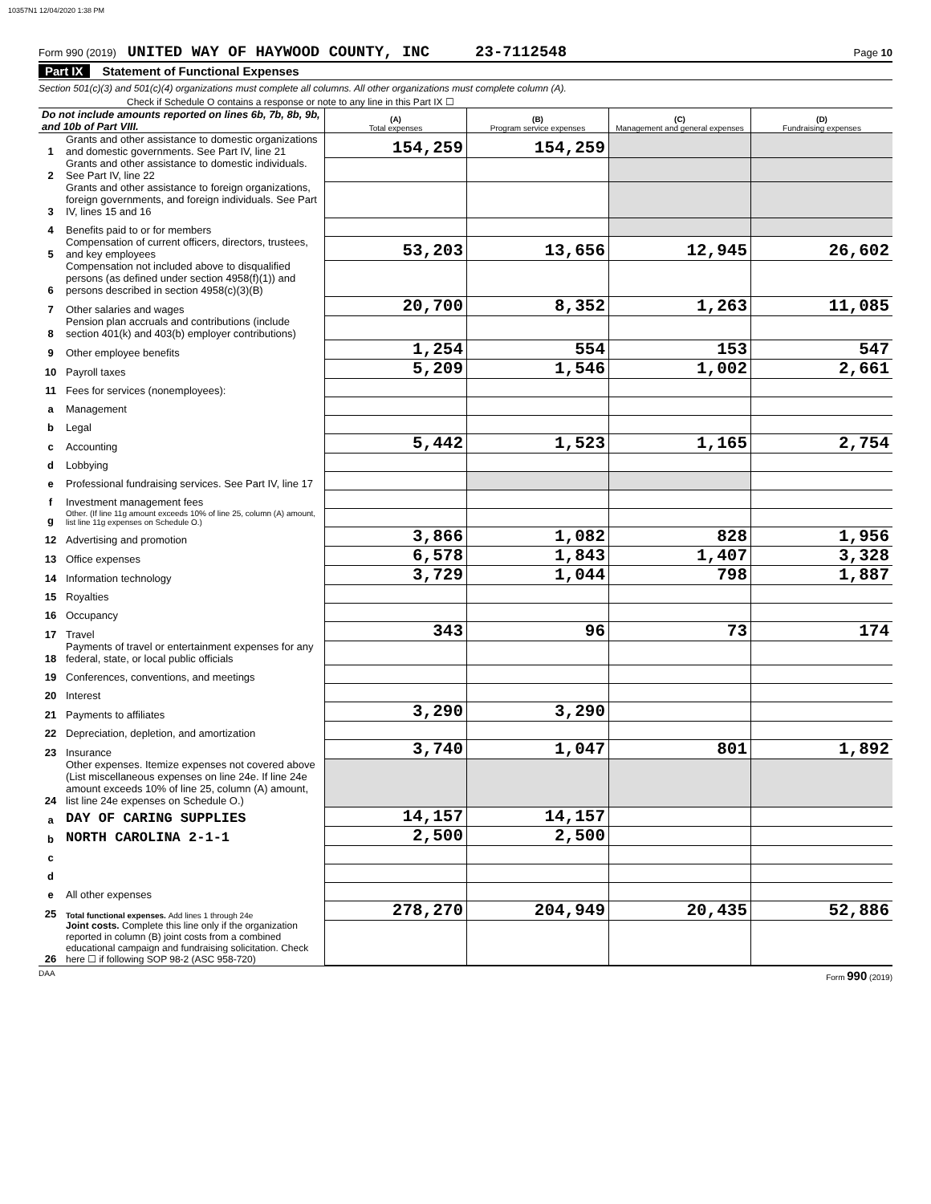10357N1 12/04/2020 1:38 PM
Form 990 (2019) UNITED WAY OF HAYWOOD COUNTY, INC 23-7112548 Page 10
Part IX Statement of Functional Expenses
Section 501(c)(3) and 501(c)(4) organizations must complete all columns. All other organizations must complete column (A).
Check if Schedule O contains a response or note to any line in this Part IX ☐
| Do not include amounts reported on lines 6b, 7b, 8b, 9b, and 10b of Part VIII. | | (A) Total expenses | (B) Program service expenses | (C) Management and general expenses | (D) Fundraising expenses |
| --- | --- | --- | --- | --- | --- |
| 1 | Grants and other assistance to domestic organizations and domestic governments. See Part IV, line 21 | 154,259 | 154,259 | | |
| 2 | Grants and other assistance to domestic individuals. See Part IV, line 22 | | | | |
| 3 | Grants and other assistance to foreign organizations, foreign governments, and foreign individuals. See Part IV, lines 15 and 16 | | | | |
| 4 | Benefits paid to or for members | | | | |
| 5 | Compensation of current officers, directors, trustees, and key employees | 53,203 | 13,656 | 12,945 | 26,602 |
| 6 | Compensation not included above to disqualified persons (as defined under section 4958(f)(1)) and persons described in section 4958(c)(3)(B) | | | | |
| 7 | Other salaries and wages | 20,700 | 8,352 | 1,263 | 11,085 |
| 8 | Pension plan accruals and contributions (include section 401(k) and 403(b) employer contributions) | | | | |
| 9 | Other employee benefits | 1,254 | 554 | 153 | 547 |
| 10 | Payroll taxes | 5,209 | 1,546 | 1,002 | 2,661 |
| 11 | Fees for services (nonemployees): | | | | |
| a | Management | | | | |
| b | Legal | | | | |
| c | Accounting | 5,442 | 1,523 | 1,165 | 2,754 |
| d | Lobbying | | | | |
| e | Professional fundraising services. See Part IV, line 17 | | | | |
| f | Investment management fees | | | | |
| g | Other. (If line 11g amount exceeds 10% of line 25, column (A) amount, list line 11g expenses on Schedule O.) | | | | |
| 12 | Advertising and promotion | 3,866 | 1,082 | 828 | 1,956 |
| 13 | Office expenses | 6,578 | 1,843 | 1,407 | 3,328 |
| 14 | Information technology | 3,729 | 1,044 | 798 | 1,887 |
| 15 | Royalties | | | | |
| 16 | Occupancy | | | | |
| 17 | Travel | 343 | 96 | 73 | 174 |
| 18 | Payments of travel or entertainment expenses for any federal, state, or local public officials | | | | |
| 19 | Conferences, conventions, and meetings | | | | |
| 20 | Interest | | | | |
| 21 | Payments to affiliates | 3,290 | 3,290 | | |
| 22 | Depreciation, depletion, and amortization | | | | |
| 23 | Insurance | 3,740 | 1,047 | 801 | 1,892 |
| 24 | Other expenses. Itemize expenses not covered above (List miscellaneous expenses on line 24e. If line 24e amount exceeds 10% of line 25, column (A) amount, list line 24e expenses on Schedule O.) | | | | |
| a | DAY OF CARING SUPPLIES | 14,157 | 14,157 | | |
| b | NORTH CAROLINA 2-1-1 | 2,500 | 2,500 | | |
| c | | | | | |
| d | | | | | |
| e | All other expenses | | | | |
| 25 | Total functional expenses. Add lines 1 through 24e | 278,270 | 204,949 | 20,435 | 52,886 |
| 26 | Joint costs. Complete this line only if the organization reported in column (B) joint costs from a combined educational campaign and fundraising solicitation. Check here ☐ if following SOP 98-2 (ASC 958-720) | | | | |
DAA Form 990 (2019)